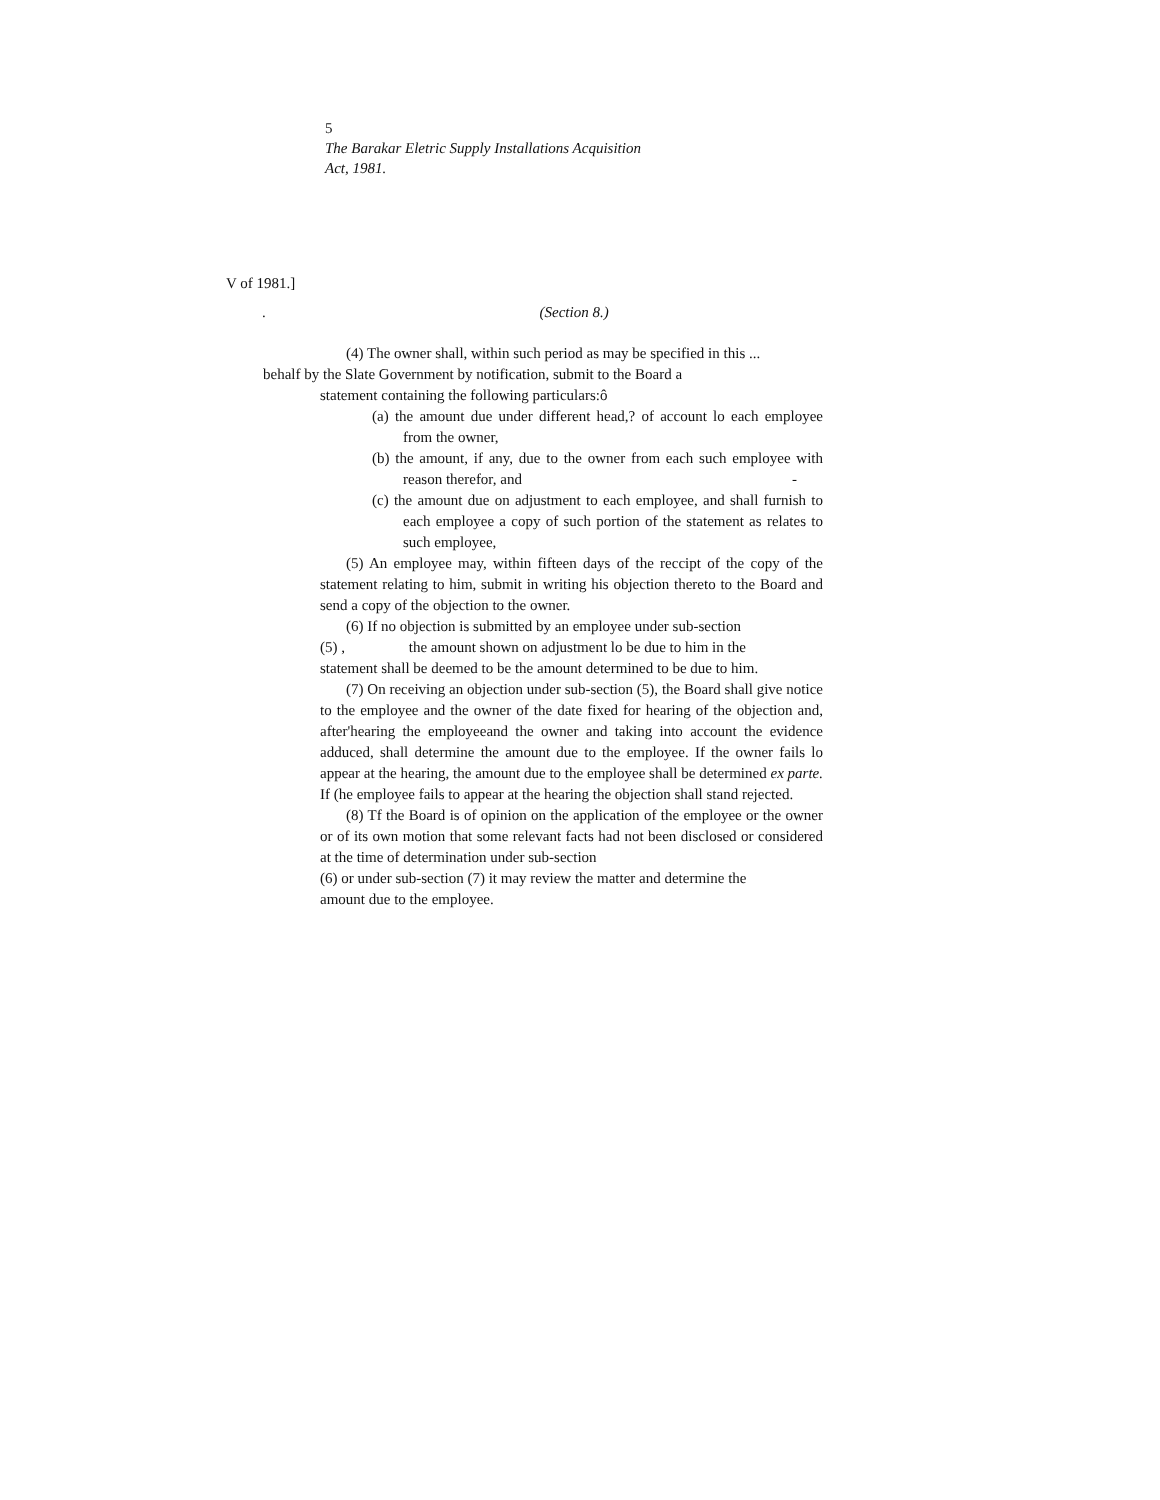5
The Barakar Eletric Supply Installations Acquisition
Act, 1981.
V of 1981.]
. (Section 8.)
(4) The owner shall, within such period as may be specified in this ...
behalf by the Slate Government by notification, submit to the Board a
statement containing the following particulars:ô
(a) the amount due under different head,? of account lo each employee from the owner,
(b) the amount, if any, due to the owner from each such employee with reason therefor, and -
(c) the amount due on adjustment to each employee, and shall furnish to each employee a copy of such portion of the statement as relates to such employee,
(5) An employee may, within fifteen days of the reccipt of the copy of the statement relating to him, submit in writing his objection thereto to the Board and send a copy of the objection to the owner.
(6) If no objection is submitted by an employee under sub-section
(5) , the amount shown on adjustment lo be due to him in the
statement shall be deemed to be the amount determined to be due to him.
(7) On receiving an objection under sub-section (5), the Board shall give notice to the employee and the owner of the date fixed for hearing of the objection and, after'hearing the employeeand the owner and taking into account the evidence adduced, shall determine the amount due to the employee. If the owner fails lo appear at the hearing, the amount due to the employee shall be determined ex parte. If (he employee fails to appear at the hearing the objection shall stand rejected.
(8) Tf the Board is of opinion on the application of the employee or the owner or of its own motion that some relevant facts had not been disclosed or considered at the time of determination under sub-section
(6) or under sub-section (7) it may review the matter and determine the
amount due to the employee.